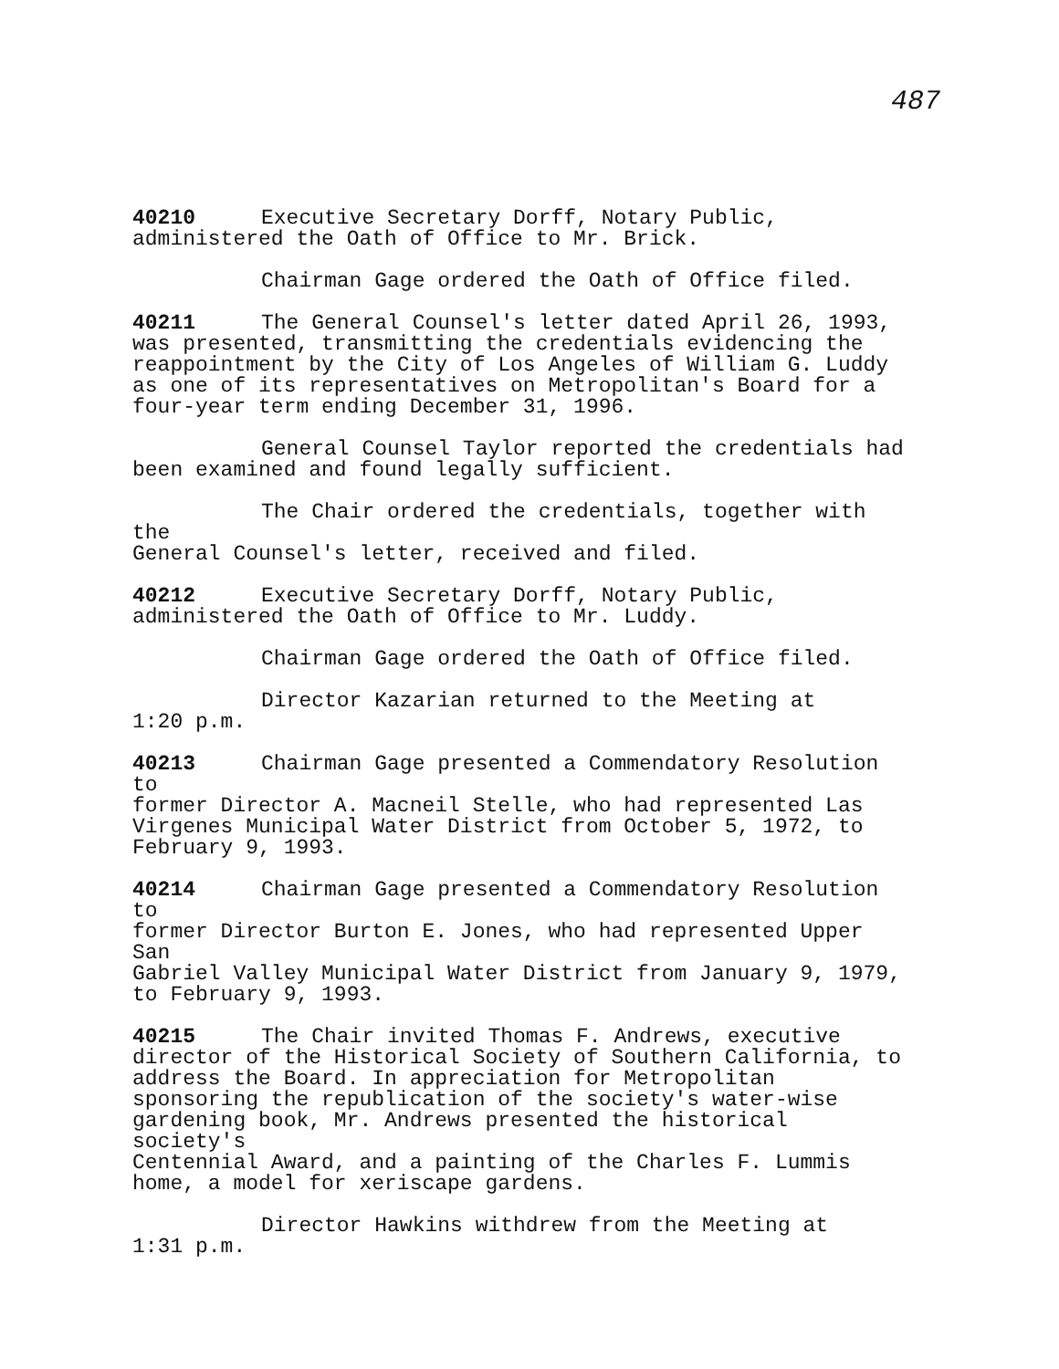487
40210 Executive Secretary Dorff, Notary Public,
administered the Oath of Office to Mr. Brick.
Chairman Gage ordered the Oath of Office filed.
40211 The General Counsel's letter dated April 26, 1993,
was presented, transmitting the credentials evidencing the
reappointment by the City of Los Angeles of William G. Luddy
as one of its representatives on Metropolitan's Board for a
four-year term ending December 31, 1996.
General Counsel Taylor reported the credentials had
been examined and found legally sufficient.
The Chair ordered the credentials, together with the
General Counsel's letter, received and filed.
40212 Executive Secretary Dorff, Notary Public,
administered the Oath of Office to Mr. Luddy.
Chairman Gage ordered the Oath of Office filed.
Director Kazarian returned to the Meeting at
1:20 p.m.
40213 Chairman Gage presented a Commendatory Resolution to
former Director A. Macneil Stelle, who had represented Las
Virgenes Municipal Water District from October 5, 1972, to
February 9, 1993.
40214 Chairman Gage presented a Commendatory Resolution to
former Director Burton E. Jones, who had represented Upper San
Gabriel Valley Municipal Water District from January 9, 1979,
to February 9, 1993.
40215 The Chair invited Thomas F. Andrews, executive
director of the Historical Society of Southern California, to
address the Board. In appreciation for Metropolitan
sponsoring the republication of the society's water-wise
gardening book, Mr. Andrews presented the historical society's
Centennial Award, and a painting of the Charles F. Lummis
home, a model for xeriscape gardens.
Director Hawkins withdrew from the Meeting at
1:31 p.m.